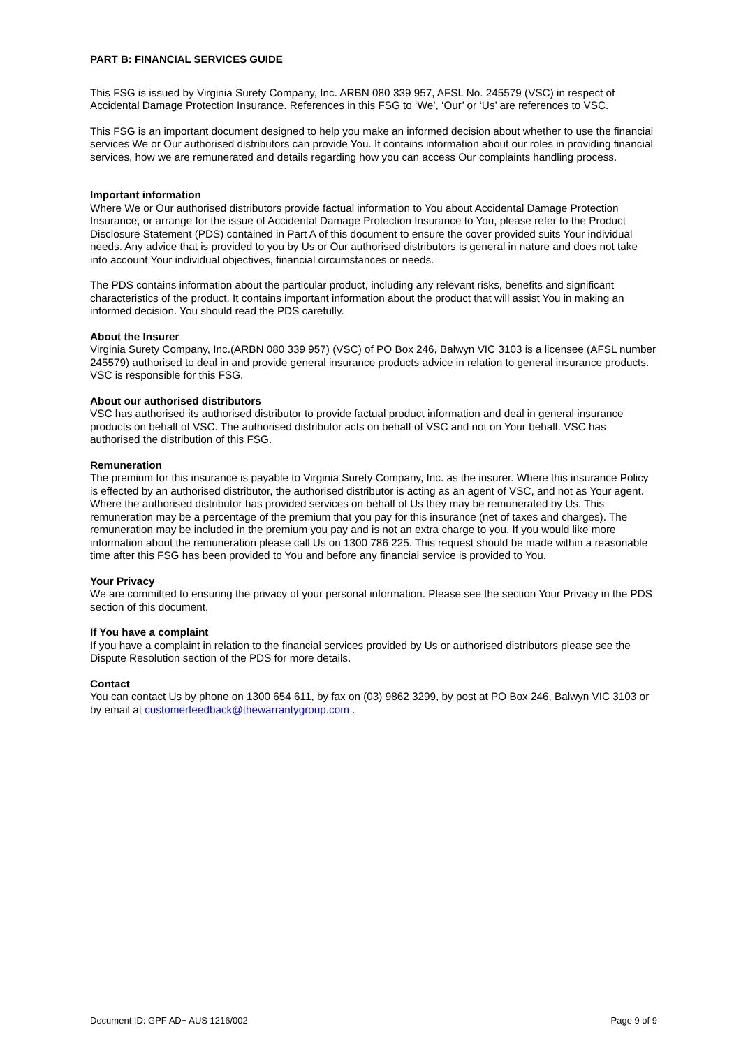PART B: FINANCIAL SERVICES GUIDE
This FSG is issued by Virginia Surety Company, Inc. ARBN 080 339 957, AFSL No. 245579 (VSC) in respect of Accidental Damage Protection Insurance. References in this FSG to ‘We’, ‘Our’ or ‘Us’ are references to VSC.
This FSG is an important document designed to help you make an informed decision about whether to use the financial services We or Our authorised distributors can provide You. It contains information about our roles in providing financial services, how we are remunerated and details regarding how you can access Our complaints handling process.
Important information
Where We or Our authorised distributors provide factual information to You about Accidental Damage Protection Insurance, or arrange for the issue of Accidental Damage Protection Insurance to You, please refer to the Product Disclosure Statement (PDS) contained in Part A of this document to ensure the cover provided suits Your individual needs. Any advice that is provided to you by Us or Our authorised distributors is general in nature and does not take into account Your individual objectives, financial circumstances or needs.
The PDS contains information about the particular product, including any relevant risks, benefits and significant characteristics of the product. It contains important information about the product that will assist You in making an informed decision. You should read the PDS carefully.
About the Insurer
Virginia Surety Company, Inc.(ARBN 080 339 957) (VSC) of PO Box 246, Balwyn VIC 3103 is a licensee (AFSL number 245579) authorised to deal in and provide general insurance products advice in relation to general insurance products. VSC is responsible for this FSG.
About our authorised distributors
VSC has authorised its authorised distributor to provide factual product information and deal in general insurance products on behalf of VSC. The authorised distributor acts on behalf of VSC and not on Your behalf. VSC has authorised the distribution of this FSG.
Remuneration
The premium for this insurance is payable to Virginia Surety Company, Inc. as the insurer. Where this insurance Policy is effected by an authorised distributor, the authorised distributor is acting as an agent of VSC, and not as Your agent. Where the authorised distributor has provided services on behalf of Us they may be remunerated by Us. This remuneration may be a percentage of the premium that you pay for this insurance (net of taxes and charges). The remuneration may be included in the premium you pay and is not an extra charge to you. If you would like more information about the remuneration please call Us on 1300 786 225. This request should be made within a reasonable time after this FSG has been provided to You and before any financial service is provided to You.
Your Privacy
We are committed to ensuring the privacy of your personal information. Please see the section Your Privacy in the PDS section of this document.
If You have a complaint
If you have a complaint in relation to the financial services provided by Us or authorised distributors please see the Dispute Resolution section of the PDS for more details.
Contact
You can contact Us by phone on 1300 654 611, by fax on (03) 9862 3299, by post at PO Box 246, Balwyn VIC 3103 or by email at customerfeedback@thewarrantygroup.com .
Document ID: GPF AD+ AUS 1216/002 Page 9 of 9